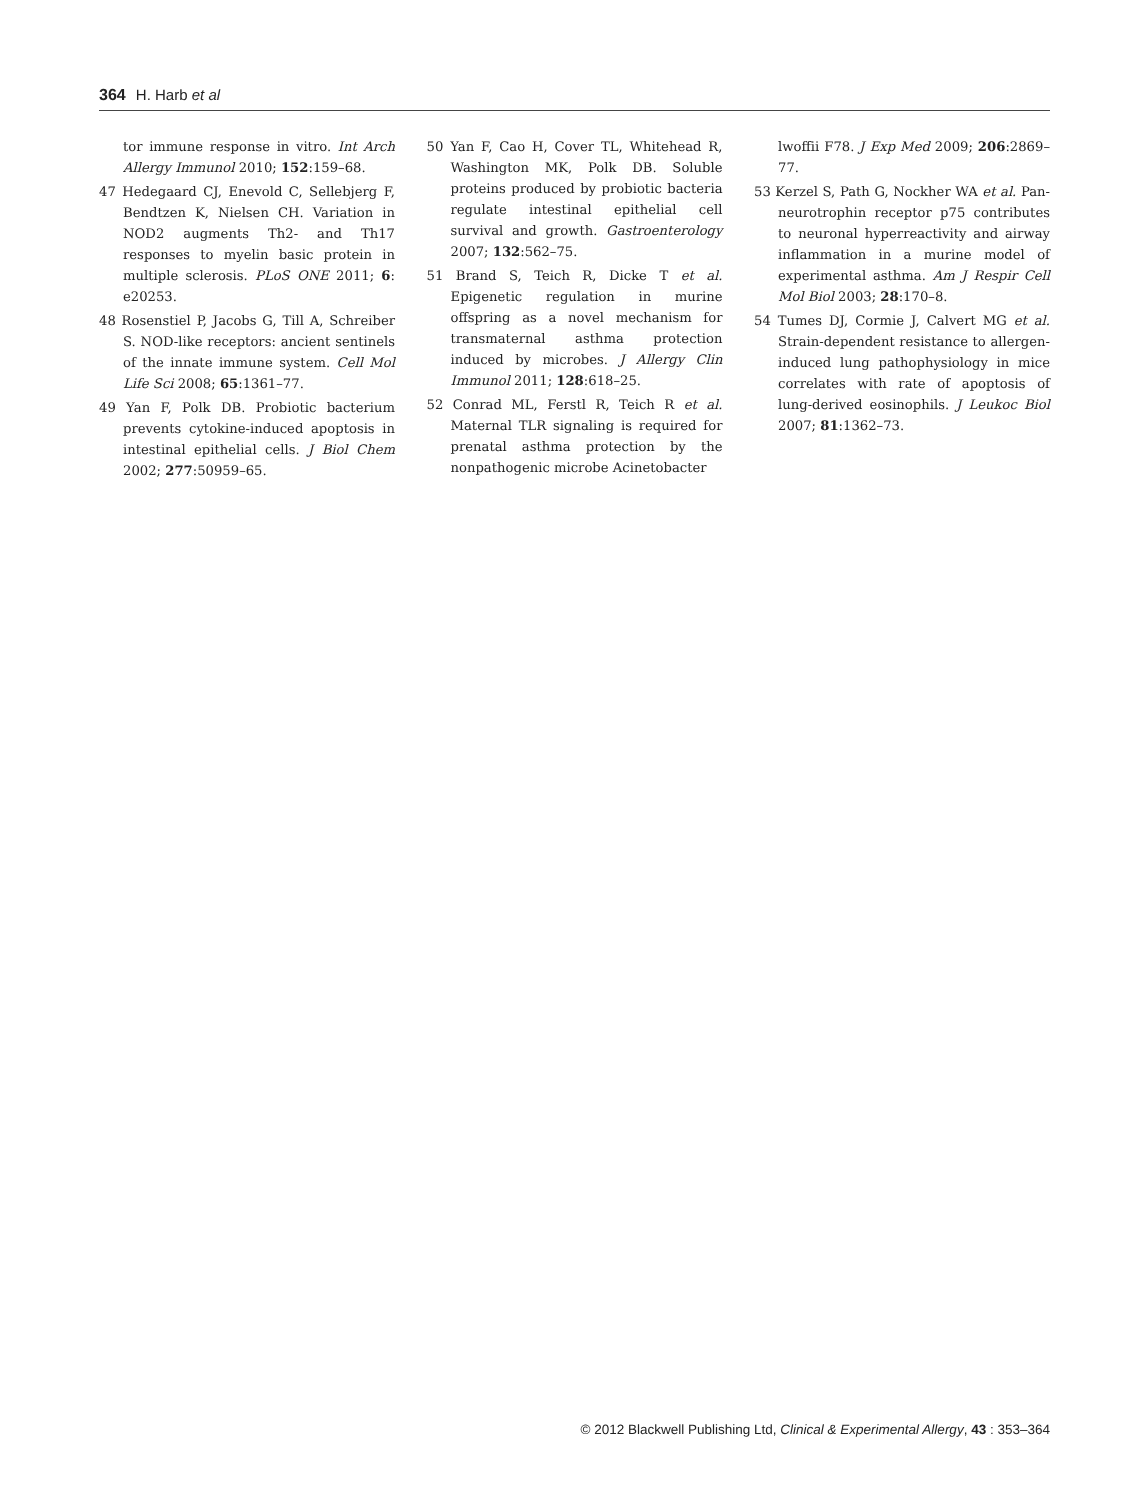364 H. Harb et al
tor immune response in vitro. Int Arch Allergy Immunol 2010; 152:159–68.
47 Hedegaard CJ, Enevold C, Sellebjerg F, Bendtzen K, Nielsen CH. Variation in NOD2 augments Th2- and Th17 responses to myelin basic protein in multiple sclerosis. PLoS ONE 2011; 6: e20253.
48 Rosenstiel P, Jacobs G, Till A, Schreiber S. NOD-like receptors: ancient sentinels of the innate immune system. Cell Mol Life Sci 2008; 65:1361–77.
49 Yan F, Polk DB. Probiotic bacterium prevents cytokine-induced apoptosis in intestinal epithelial cells. J Biol Chem 2002; 277:50959–65.
50 Yan F, Cao H, Cover TL, Whitehead R, Washington MK, Polk DB. Soluble proteins produced by probiotic bacteria regulate intestinal epithelial cell survival and growth. Gastroenterology 2007; 132:562–75.
51 Brand S, Teich R, Dicke T et al. Epigenetic regulation in murine offspring as a novel mechanism for transmaternal asthma protection induced by microbes. J Allergy Clin Immunol 2011; 128:618–25.
52 Conrad ML, Ferstl R, Teich R et al. Maternal TLR signaling is required for prenatal asthma protection by the nonpathogenic microbe Acinetobacter
lwoffii F78. J Exp Med 2009; 206:2869–77.
53 Kerzel S, Path G, Nockher WA et al. Pan-neurotrophin receptor p75 contributes to neuronal hyperreactivity and airway inflammation in a murine model of experimental asthma. Am J Respir Cell Mol Biol 2003; 28:170–8.
54 Tumes DJ, Cormie J, Calvert MG et al. Strain-dependent resistance to allergen-induced lung pathophysiology in mice correlates with rate of apoptosis of lung-derived eosinophils. J Leukoc Biol 2007; 81:1362–73.
© 2012 Blackwell Publishing Ltd, Clinical & Experimental Allergy, 43 : 353–364